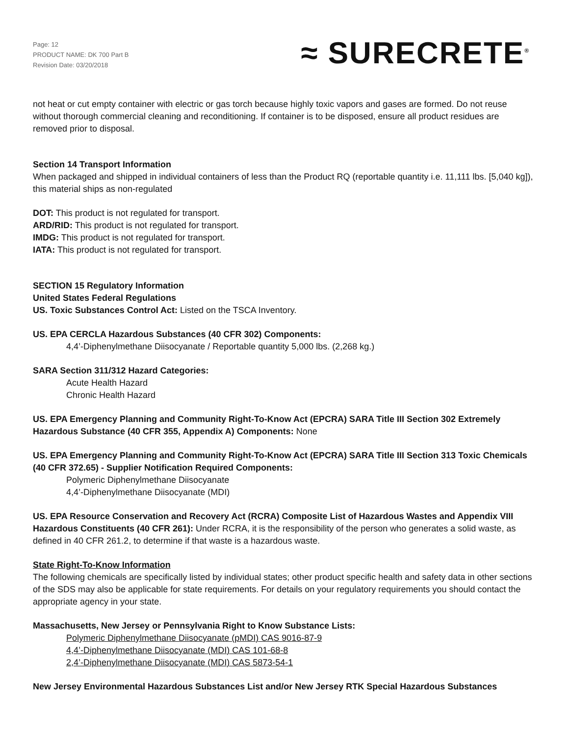Page: 12
PRODUCT NAME: DK 700 Part B
Revision Date: 03/20/2018
≈ SURECRETE<sup>®</sup>
not heat or cut empty container with electric or gas torch because highly toxic vapors and gases are formed. Do not reuse without thorough commercial cleaning and reconditioning. If container is to be disposed, ensure all product residues are removed prior to disposal.
Section 14 Transport Information
When packaged and shipped in individual containers of less than the Product RQ (reportable quantity i.e. 11,111 lbs. [5,040 kg]), this material ships as non-regulated
DOT: This product is not regulated for transport.
ARD/RID: This product is not regulated for transport.
IMDG: This product is not regulated for transport.
IATA: This product is not regulated for transport.
SECTION 15 Regulatory Information
United States Federal Regulations
US. Toxic Substances Control Act: Listed on the TSCA Inventory.
US. EPA CERCLA Hazardous Substances (40 CFR 302) Components:
4,4’-Diphenylmethane Diisocyanate / Reportable quantity 5,000 lbs. (2,268 kg.)
SARA Section 311/312 Hazard Categories:
Acute Health Hazard
Chronic Health Hazard
US. EPA Emergency Planning and Community Right-To-Know Act (EPCRA) SARA Title III Section 302 Extremely Hazardous Substance (40 CFR 355, Appendix A) Components: None
US. EPA Emergency Planning and Community Right-To-Know Act (EPCRA) SARA Title III Section 313 Toxic Chemicals (40 CFR 372.65) - Supplier Notification Required Components:
Polymeric Diphenylmethane Diisocyanate
4,4’-Diphenylmethane Diisocyanate (MDI)
US. EPA Resource Conservation and Recovery Act (RCRA) Composite List of Hazardous Wastes and Appendix VIII Hazardous Constituents (40 CFR 261): Under RCRA, it is the responsibility of the person who generates a solid waste, as defined in 40 CFR 261.2, to determine if that waste is a hazardous waste.
State Right-To-Know Information
The following chemicals are specifically listed by individual states; other product specific health and safety data in other sections of the SDS may also be applicable for state requirements. For details on your regulatory requirements you should contact the appropriate agency in your state.
Massachusetts, New Jersey or Pennsylvania Right to Know Substance Lists:
Polymeric Diphenylmethane Diisocyanate (pMDI) CAS 9016-87-9
4,4’-Diphenylmethane Diisocyanate (MDI) CAS 101-68-8
2,4’-Diphenylmethane Diisocyanate (MDI) CAS 5873-54-1
New Jersey Environmental Hazardous Substances List and/or New Jersey RTK Special Hazardous Substances